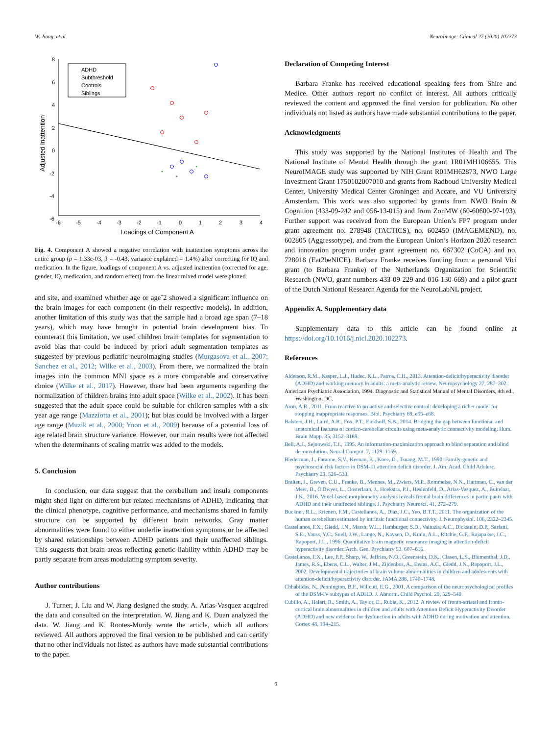W. Jiang, et al. NeuroImage: Clinical 27 (2020) 102273
8
6
4
2
0
-2
-4
-6
-6
-5
-4
-3
-2
-1
0
1
2
3
4
Loadings of Component A
Adjusted Inattention
ADHD
Subthreshold
Controls
Siblings
Fig. 4. Component A showed a negative correlation with inattention symptoms across the entire group (p = 1.33e-03, β = -0.43, variance explained = 1.4%) after correcting for IQ and medication. In the figure, loadings of component A vs. adjusted inattention (corrected for age, gender, IQ, medication, and random effect) from the linear mixed model were plotted.
and site, and examined whether age or ageˆ2 showed a significant influence on the brain images for each component (in their respective models). In addition, another limitation of this study was that the sample had a broad age span (7–18 years), which may have brought in potential brain development bias. To counteract this limitation, we used children brain templates for segmentation to avoid bias that could be induced by priori adult segmentation templates as suggested by previous pediatric neuroimaging studies (Murgasova et al., 2007; Sanchez et al., 2012; Wilke et al., 2003). From there, we normalized the brain images into the common MNI space as a more comparable and conservative choice (Wilke et al., 2017). However, there had been arguments regarding the normalization of children brains into adult space (Wilke et al., 2002). It has been suggested that the adult space could be suitable for children samples with a six year age range (Mazziotta et al., 2001); but bias could be involved with a larger age range (Muzik et al., 2000; Yoon et al., 2009) because of a potential loss of age related brain structure variance. However, our main results were not affected when the determinants of scaling matrix was added to the models.
5. Conclusion
In conclusion, our data suggest that the cerebellum and insula components might shed light on different but related mechanisms of ADHD, indicating that the clinical phenotype, cognitive performance, and mechanisms shared in family structure can be supported by different brain networks. Gray matter abnormalities were found to either underlie inattention symptoms or be affected by shared relationships between ADHD patients and their unaffected siblings. This suggests that brain areas reflecting genetic liability within ADHD may be partly separate from areas modulating symptom severity.
Author contributions
J. Turner, J. Liu and W. Jiang designed the study. A. Arias-Vasquez acquired the data and consulted on the interpretation. W. Jiang and K. Duan analyzed the data. W. Jiang and K. Rootes-Murdy wrote the article, which all authors reviewed. All authors approved the final version to be published and can certify that no other individuals not listed as authors have made substantial contributions to the paper.
Declaration of Competing Interest
Barbara Franke has received educational speaking fees from Shire and Medice. Other authors report no conflict of interest. All authors critically reviewed the content and approved the final version for publication. No other individuals not listed as authors have made substantial contributions to the paper.
Acknowledgments
This study was supported by the National Institutes of Health and The National Institute of Mental Health through the grant 1R01MH106655. This NeuroIMAGE study was supported by NIH Grant R01MH62873, NWO Large Investment Grant 1750102007010 and grants from Radboud University Medical Center, University Medical Center Groningen and Accare, and VU University Amsterdam. This work was also supported by grants from NWO Brain & Cognition (433-09-242 and 056-13-015) and from ZonMW (60-60600-97-193). Further support was received from the European Union’s FP7 program under grant agreement no. 278948 (TACTICS), no. 602450 (IMAGEMEND), no. 602805 (Aggressotype), and from the European Union’s Horizon 2020 research and innovation program under grant agreement no. 667302 (CoCA) and no. 728018 (Eat2beNICE). Barbara Franke receives funding from a personal Vici grant (to Barbara Franke) of the Netherlands Organization for Scientific Research (NWO, grant numbers 433-09-229 and 016-130-669) and a pilot grant of the Dutch National Research Agenda for the NeuroLabNL project.
Appendix A. Supplementary data
Supplementary data to this article can be found online at https://doi.org/10.1016/j.nicl.2020.102273.
References
Alderson, R.M., Kasper, L.J., Hudec, K.L., Patros, C.H., 2013. Attention-deficit/hyperactivity disorder (ADHD) and working memory in adults: a meta-analytic review. Neuropsychology 27, 287–302.
American Psychiatric Association, 1994. Diagnostic and Statistical Manual of Mental Disorders, 4th ed., Washington, DC.
Aron, A.R., 2011. From reactive to proactive and selective control: developing a richer model for stopping inappropriate responses. Biol. Psychiatry 69, e55–e68.
Balsters, J.H., Laird, A.R., Fox, P.T., Eickhoff, S.B., 2014. Bridging the gap between functional and anatomical features of cortico-cerebellar circuits using meta-analytic connectivity modeling. Hum. Brain Mapp. 35, 3152–3169.
Bell, A.J., Sejnowski, T.J., 1995. An information-maximization approach to blind separation and blind deconvolution. Neural Comput. 7, 1129–1159.
Biederman, J., Faraone, S.V., Keenan, K., Knee, D., Tsuang, M.T., 1990. Family-genetic and psychosocial risk factors in DSM-III attention deficit disorder. J. Am. Acad. Child Adolesc. Psychiatry 29, 526–533.
Bralten, J., Greven, C.U., Franke, B., Mennes, M., Zwiers, M.P., Rommelse, N.N., Hartman, C., van der Meer, D., O'Dwyer, L., Oosterlaan, J., Hoekstra, P.J., Heslenfeld, D., Arias-Vasquez, A., Buitelaar, J.K., 2016. Voxel-based morphometry analysis reveals frontal brain differences in participants with ADHD and their unaffected siblings. J. Psychiatry Neurosci. 41, 272–279.
Buckner, R.L., Krienen, F.M., Castellanos, A., Diaz, J.C., Yeo, B.T.T., 2011. The organization of the human cerebellum estimated by intrinsic functional connectivity. J. Neurophysiol. 106, 2322–2345.
Castellanos, F.X., Giedd, J.N., Marsh, W.L., Hamburger, S.D., Vaituzis, A.C., Dickstein, D.P., Sarfatti, S.E., Vauss, Y.C., Snell, J.W., Lange, N., Kaysen, D., Krain, A.L., Ritchie, G.F., Rajapakse, J.C., Rapoport, J.L., 1996. Quantitative brain magnetic resonance imaging in attention-deficit hyperactivity disorder. Arch. Gen. Psychiatry 53, 607–616.
Castellanos, F.X., Lee, P.P., Sharp, W., Jeffries, N.O., Greenstein, D.K., Clasen, L.S., Blumenthal, J.D., James, R.S., Ebens, C.L., Walter, J.M., Zijdenbos, A., Evans, A.C., Giedd, J.N., Rapoport, J.L., 2002. Developmental trajectories of brain volume abnormalities in children and adolescents with attention-deficit/hyperactivity disorder. JAMA 288, 1740–1748.
Chhabildas, N., Pennington, B.F., Willcutt, E.G., 2001. A comparison of the neuropsychological profiles of the DSM-IV subtypes of ADHD. J. Abnorm. Child Psychol. 29, 529–540.
Cubillo, A., Halari, R., Smith, A., Taylor, E., Rubia, K., 2012. A review of fronto-striatal and fronto-cortical brain abnormalities in children and adults with Attention Deficit Hyperactivity Disorder (ADHD) and new evidence for dysfunction in adults with ADHD during motivation and attention. Cortex 48, 194–215.
6